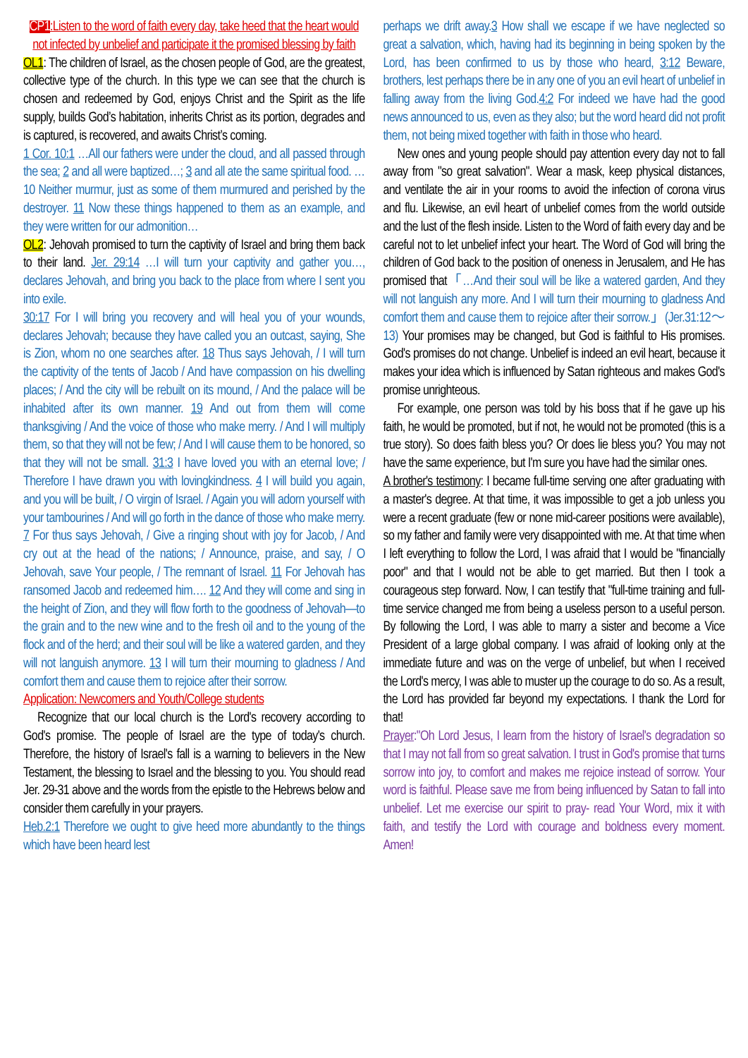CP1:Listen to the word of faith every day, take heed that the heart would not infected by unbelief and participate it the promised blessing by faith
OL1: The children of Israel, as the chosen people of God, are the greatest, collective type of the church. In this type we can see that the church is chosen and redeemed by God, enjoys Christ and the Spirit as the life supply, builds God’s habitation, inherits Christ as its portion, degrades and is captured, is recovered, and awaits Christ’s coming.
1 Cor. 10:1 …All our fathers were under the cloud, and all passed through the sea; 2 and all were baptized…; 3 and all ate the same spiritual food. …10 Neither murmur, just as some of them murmured and perished by the destroyer. 11 Now these things happened to them as an example, and they were written for our admonition…
OL2: Jehovah promised to turn the captivity of Israel and bring them back to their land. Jer. 29:14 …I will turn your captivity and gather you…, declares Jehovah, and bring you back to the place from where I sent you into exile.
30:17 For I will bring you recovery and will heal you of your wounds, declares Jehovah; because they have called you an outcast, saying, She is Zion, whom no one searches after. 18 Thus says Jehovah, / I will turn the captivity of the tents of Jacob / And have compassion on his dwelling places; / And the city will be rebuilt on its mound, / And the palace will be inhabited after its own manner. 19 And out from them will come thanksgiving / And the voice of those who make merry. / And I will multiply them, so that they will not be few; / And I will cause them to be honored, so that they will not be small. 31:3 I have loved you with an eternal love; / Therefore I have drawn you with lovingkindness. 4 I will build you again, and you will be built, / O virgin of Israel. / Again you will adorn yourself with your tambourines / And will go forth in the dance of those who make merry. 7 For thus says Jehovah, / Give a ringing shout with joy for Jacob, / And cry out at the head of the nations; / Announce, praise, and say, / O Jehovah, save Your people, / The remnant of Israel. 11 For Jehovah has ransomed Jacob and redeemed him…. 12 And they will come and sing in the height of Zion, and they will flow forth to the goodness of Jehovah—to the grain and to the new wine and to the fresh oil and to the young of the flock and of the herd; and their soul will be like a watered garden, and they will not languish anymore. 13 I will turn their mourning to gladness / And comfort them and cause them to rejoice after their sorrow.
Application: Newcomers and Youth/College students
Recognize that our local church is the Lord's recovery according to God's promise. The people of Israel are the type of today's church. Therefore, the history of Israel's fall is a warning to believers in the New Testament, the blessing to Israel and the blessing to you. You should read Jer. 29-31 above and the words from the epistle to the Hebrews below and consider them carefully in your prayers.
Heb.2:1 Therefore we ought to give heed more abundantly to the things which have been heard lest
perhaps we drift away.3 How shall we escape if we have neglected so great a salvation, which, having had its beginning in being spoken by the Lord, has been confirmed to us by those who heard, 3:12 Beware, brothers, lest perhaps there be in any one of you an evil heart of unbelief in falling away from the living God.4:2 For indeed we have had the good news announced to us, even as they also; but the word heard did not profit them, not being mixed together with faith in those who heard.
New ones and young people should pay attention every day not to fall away from "so great salvation". Wear a mask, keep physical distances, and ventilate the air in your rooms to avoid the infection of corona virus and flu. Likewise, an evil heart of unbelief comes from the world outside and the lust of the flesh inside. Listen to the Word of faith every day and be careful not to let unbelief infect your heart. The Word of God will bring the children of God back to the position of oneness in Jerusalem, and He has promised that「…And their soul will be like a watered garden, And they will not languish any more. And I will turn their mourning to gladness And comfort them and cause them to rejoice after their sorrow.」(Jer.31:12～13) Your promises may be changed, but God is faithful to His promises. God's promises do not change. Unbelief is indeed an evil heart, because it makes your idea which is influenced by Satan righteous and makes God's promise unrighteous.
For example, one person was told by his boss that if he gave up his faith, he would be promoted, but if not, he would not be promoted (this is a true story). So does faith bless you? Or does lie bless you? You may not have the same experience, but I'm sure you have had the similar ones.
A brother's testimony: I became full-time serving one after graduating with a master's degree. At that time, it was impossible to get a job unless you were a recent graduate (few or none mid-career positions were available), so my father and family were very disappointed with me. At that time when I left everything to follow the Lord, I was afraid that I would be "financially poor" and that I would not be able to get married. But then I took a courageous step forward. Now, I can testify that "full-time training and full-time service changed me from being a useless person to a useful person. By following the Lord, I was able to marry a sister and become a Vice President of a large global company. I was afraid of looking only at the immediate future and was on the verge of unbelief, but when I received the Lord's mercy, I was able to muster up the courage to do so. As a result, the Lord has provided far beyond my expectations. I thank the Lord for that!
Prayer:"Oh Lord Jesus, I learn from the history of Israel's degradation so that I may not fall from so great salvation. I trust in God's promise that turns sorrow into joy, to comfort and makes me rejoice instead of sorrow. Your word is faithful. Please save me from being influenced by Satan to fall into unbelief. Let me exercise our spirit to pray- read Your Word, mix it with faith, and testify the Lord with courage and boldness every moment. Amen!